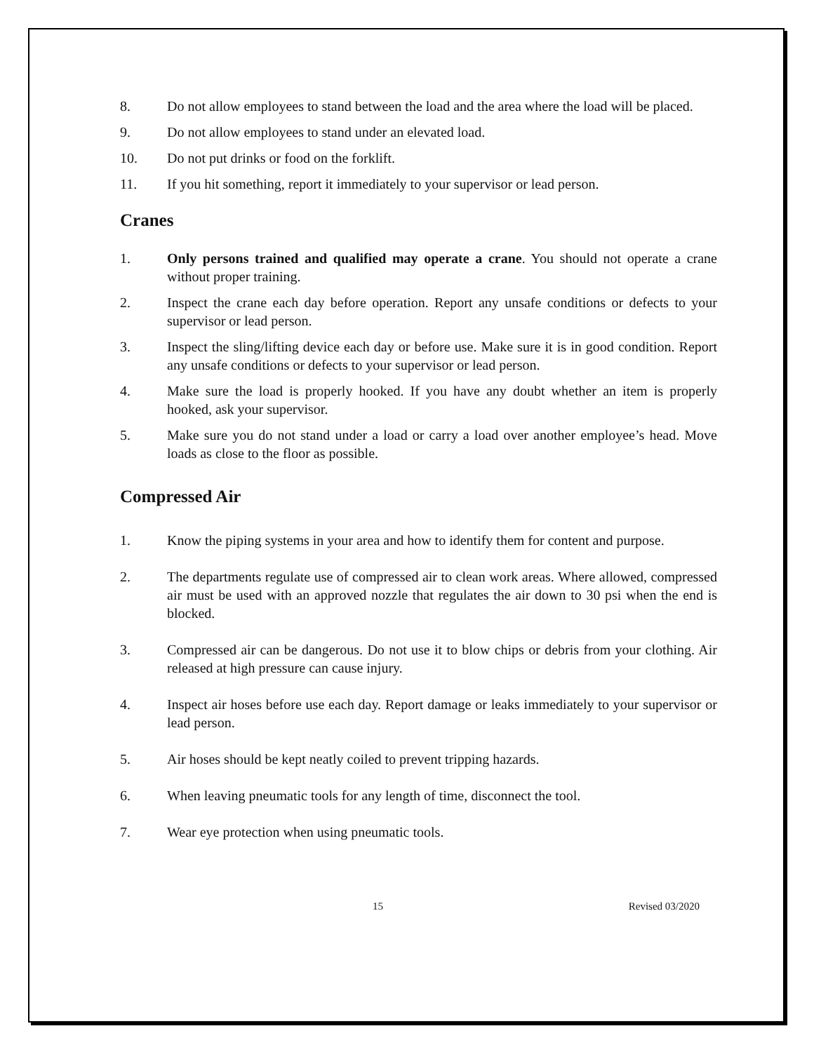8. Do not allow employees to stand between the load and the area where the load will be placed.
9. Do not allow employees to stand under an elevated load.
10. Do not put drinks or food on the forklift.
11. If you hit something, report it immediately to your supervisor or lead person.
Cranes
1. Only persons trained and qualified may operate a crane. You should not operate a crane without proper training.
2. Inspect the crane each day before operation. Report any unsafe conditions or defects to your supervisor or lead person.
3. Inspect the sling/lifting device each day or before use. Make sure it is in good condition. Report any unsafe conditions or defects to your supervisor or lead person.
4. Make sure the load is properly hooked. If you have any doubt whether an item is properly hooked, ask your supervisor.
5. Make sure you do not stand under a load or carry a load over another employee’s head. Move loads as close to the floor as possible.
Compressed Air
1. Know the piping systems in your area and how to identify them for content and purpose.
2. The departments regulate use of compressed air to clean work areas. Where allowed, compressed air must be used with an approved nozzle that regulates the air down to 30 psi when the end is blocked.
3. Compressed air can be dangerous. Do not use it to blow chips or debris from your clothing. Air released at high pressure can cause injury.
4. Inspect air hoses before use each day. Report damage or leaks immediately to your supervisor or lead person.
5. Air hoses should be kept neatly coiled to prevent tripping hazards.
6. When leaving pneumatic tools for any length of time, disconnect the tool.
7. Wear eye protection when using pneumatic tools.
15 Revised 03/2020